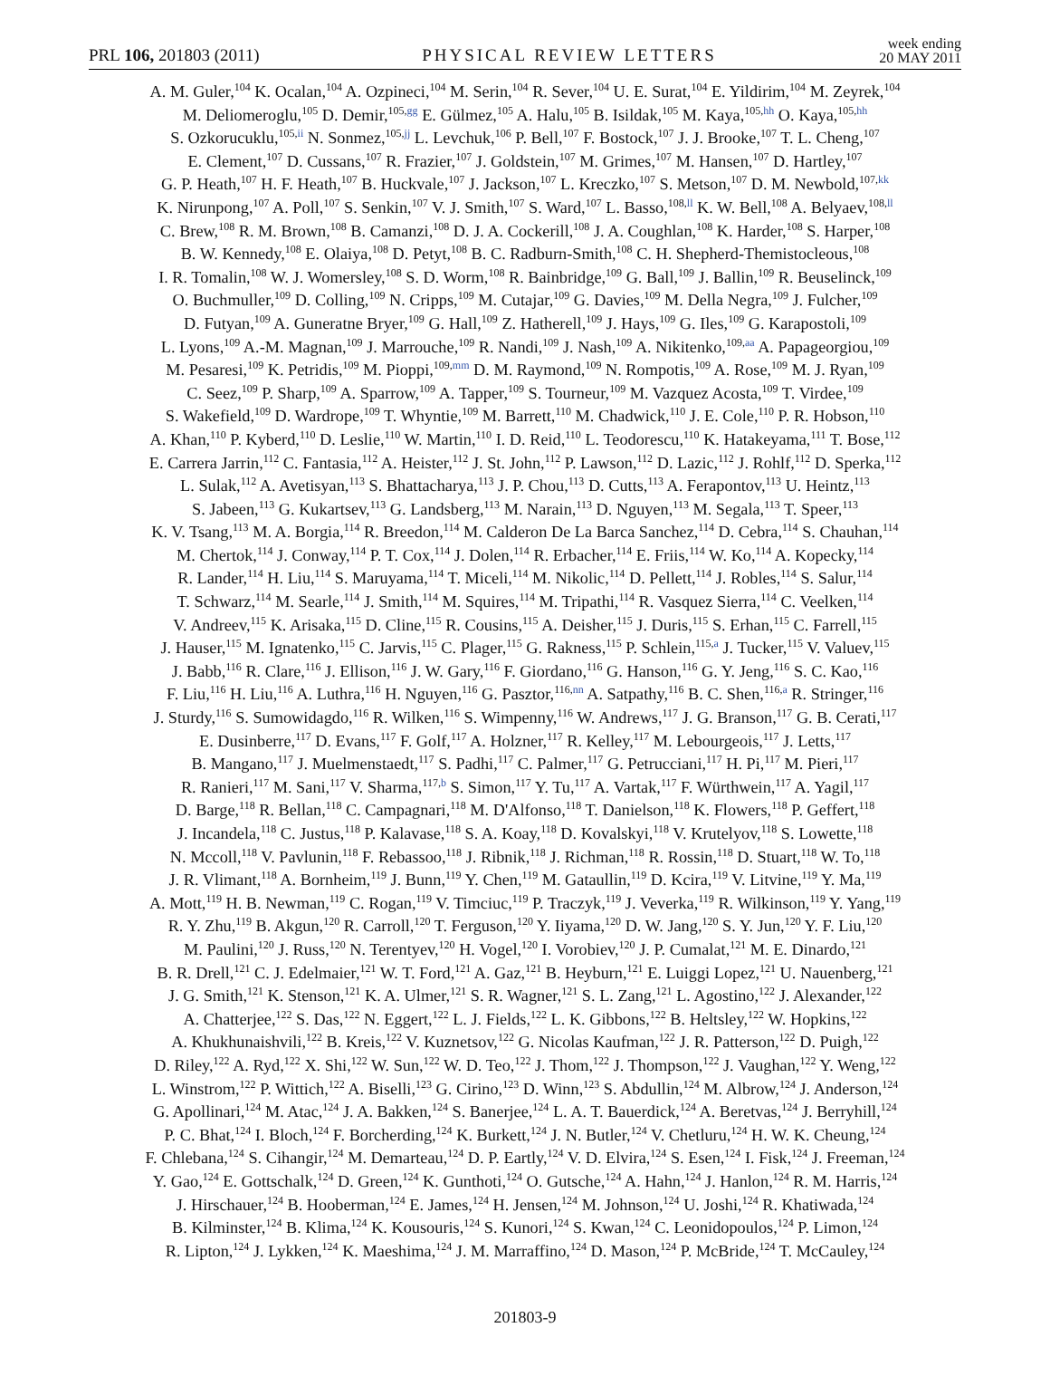PRL 106, 201803 (2011) PHYSICAL REVIEW LETTERS week ending
20 MAY 2011
A. M. Guler,<sup>104</sup> K. Ocalan,<sup>104</sup> A. Ozpineci,<sup>104</sup> M. Serin,<sup>104</sup> R. Sever,<sup>104</sup> U. E. Surat,<sup>104</sup> E. Yildirim,<sup>104</sup> M. Zeyrek,<sup>104</sup>
M. Deliomeroglu,<sup>105</sup> D. Demir,<sup>105,gg</sup> E. Gülmez,<sup>105</sup> A. Halu,<sup>105</sup> B. Isildak,<sup>105</sup> M. Kaya,<sup>105,hh</sup> O. Kaya,<sup>105,hh</sup>
S. Ozkorucuklu,<sup>105,ii</sup> N. Sonmez,<sup>105,jj</sup> L. Levchuk,<sup>106</sup> P. Bell,<sup>107</sup> F. Bostock,<sup>107</sup> J. J. Brooke,<sup>107</sup> T. L. Cheng,<sup>107</sup>
E. Clement,<sup>107</sup> D. Cussans,<sup>107</sup> R. Frazier,<sup>107</sup> J. Goldstein,<sup>107</sup> M. Grimes,<sup>107</sup> M. Hansen,<sup>107</sup> D. Hartley,<sup>107</sup>
G. P. Heath,<sup>107</sup> H. F. Heath,<sup>107</sup> B. Huckvale,<sup>107</sup> J. Jackson,<sup>107</sup> L. Kreczko,<sup>107</sup> S. Metson,<sup>107</sup> D. M. Newbold,<sup>107,kk</sup>
K. Nirunpong,<sup>107</sup> A. Poll,<sup>107</sup> S. Senkin,<sup>107</sup> V. J. Smith,<sup>107</sup> S. Ward,<sup>107</sup> L. Basso,<sup>108,ll</sup> K. W. Bell,<sup>108</sup> A. Belyaev,<sup>108,ll</sup>
C. Brew,<sup>108</sup> R. M. Brown,<sup>108</sup> B. Camanzi,<sup>108</sup> D. J. A. Cockerill,<sup>108</sup> J. A. Coughlan,<sup>108</sup> K. Harder,<sup>108</sup> S. Harper,<sup>108</sup>
B. W. Kennedy,<sup>108</sup> E. Olaiya,<sup>108</sup> D. Petyt,<sup>108</sup> B. C. Radburn-Smith,<sup>108</sup> C. H. Shepherd-Themistocleous,<sup>108</sup>
I. R. Tomalin,<sup>108</sup> W. J. Womersley,<sup>108</sup> S. D. Worm,<sup>108</sup> R. Bainbridge,<sup>109</sup> G. Ball,<sup>109</sup> J. Ballin,<sup>109</sup> R. Beuselinck,<sup>109</sup>
O. Buchmuller,<sup>109</sup> D. Colling,<sup>109</sup> N. Cripps,<sup>109</sup> M. Cutajar,<sup>109</sup> G. Davies,<sup>109</sup> M. Della Negra,<sup>109</sup> J. Fulcher,<sup>109</sup>
D. Futyan,<sup>109</sup> A. Guneratne Bryer,<sup>109</sup> G. Hall,<sup>109</sup> Z. Hatherell,<sup>109</sup> J. Hays,<sup>109</sup> G. Iles,<sup>109</sup> G. Karapostoli,<sup>109</sup>
L. Lyons,<sup>109</sup> A.-M. Magnan,<sup>109</sup> J. Marrouche,<sup>109</sup> R. Nandi,<sup>109</sup> J. Nash,<sup>109</sup> A. Nikitenko,<sup>109,aa</sup> A. Papageorgiou,<sup>109</sup>
M. Pesaresi,<sup>109</sup> K. Petridis,<sup>109</sup> M. Pioppi,<sup>109,mm</sup> D. M. Raymond,<sup>109</sup> N. Rompotis,<sup>109</sup> A. Rose,<sup>109</sup> M. J. Ryan,<sup>109</sup>
C. Seez,<sup>109</sup> P. Sharp,<sup>109</sup> A. Sparrow,<sup>109</sup> A. Tapper,<sup>109</sup> S. Tourneur,<sup>109</sup> M. Vazquez Acosta,<sup>109</sup> T. Virdee,<sup>109</sup>
S. Wakefield,<sup>109</sup> D. Wardrope,<sup>109</sup> T. Whyntie,<sup>109</sup> M. Barrett,<sup>110</sup> M. Chadwick,<sup>110</sup> J. E. Cole,<sup>110</sup> P. R. Hobson,<sup>110</sup>
A. Khan,<sup>110</sup> P. Kyberd,<sup>110</sup> D. Leslie,<sup>110</sup> W. Martin,<sup>110</sup> I. D. Reid,<sup>110</sup> L. Teodorescu,<sup>110</sup> K. Hatakeyama,<sup>111</sup> T. Bose,<sup>112</sup>
E. Carrera Jarrin,<sup>112</sup> C. Fantasia,<sup>112</sup> A. Heister,<sup>112</sup> J. St. John,<sup>112</sup> P. Lawson,<sup>112</sup> D. Lazic,<sup>112</sup> J. Rohlf,<sup>112</sup> D. Sperka,<sup>112</sup>
L. Sulak,<sup>112</sup> A. Avetisyan,<sup>113</sup> S. Bhattacharya,<sup>113</sup> J. P. Chou,<sup>113</sup> D. Cutts,<sup>113</sup> A. Ferapontov,<sup>113</sup> U. Heintz,<sup>113</sup>
S. Jabeen,<sup>113</sup> G. Kukartsev,<sup>113</sup> G. Landsberg,<sup>113</sup> M. Narain,<sup>113</sup> D. Nguyen,<sup>113</sup> M. Segala,<sup>113</sup> T. Speer,<sup>113</sup>
K. V. Tsang,<sup>113</sup> M. A. Borgia,<sup>114</sup> R. Breedon,<sup>114</sup> M. Calderon De La Barca Sanchez,<sup>114</sup> D. Cebra,<sup>114</sup> S. Chauhan,<sup>114</sup>
M. Chertok,<sup>114</sup> J. Conway,<sup>114</sup> P. T. Cox,<sup>114</sup> J. Dolen,<sup>114</sup> R. Erbacher,<sup>114</sup> E. Friis,<sup>114</sup> W. Ko,<sup>114</sup> A. Kopecky,<sup>114</sup>
R. Lander,<sup>114</sup> H. Liu,<sup>114</sup> S. Maruyama,<sup>114</sup> T. Miceli,<sup>114</sup> M. Nikolic,<sup>114</sup> D. Pellett,<sup>114</sup> J. Robles,<sup>114</sup> S. Salur,<sup>114</sup>
T. Schwarz,<sup>114</sup> M. Searle,<sup>114</sup> J. Smith,<sup>114</sup> M. Squires,<sup>114</sup> M. Tripathi,<sup>114</sup> R. Vasquez Sierra,<sup>114</sup> C. Veelken,<sup>114</sup>
V. Andreev,<sup>115</sup> K. Arisaka,<sup>115</sup> D. Cline,<sup>115</sup> R. Cousins,<sup>115</sup> A. Deisher,<sup>115</sup> J. Duris,<sup>115</sup> S. Erhan,<sup>115</sup> C. Farrell,<sup>115</sup>
J. Hauser,<sup>115</sup> M. Ignatenko,<sup>115</sup> C. Jarvis,<sup>115</sup> C. Plager,<sup>115</sup> G. Rakness,<sup>115</sup> P. Schlein,<sup>115,a</sup> J. Tucker,<sup>115</sup> V. Valuev,<sup>115</sup>
J. Babb,<sup>116</sup> R. Clare,<sup>116</sup> J. Ellison,<sup>116</sup> J. W. Gary,<sup>116</sup> F. Giordano,<sup>116</sup> G. Hanson,<sup>116</sup> G. Y. Jeng,<sup>116</sup> S. C. Kao,<sup>116</sup>
F. Liu,<sup>116</sup> H. Liu,<sup>116</sup> A. Luthra,<sup>116</sup> H. Nguyen,<sup>116</sup> G. Pasztor,<sup>116,nn</sup> A. Satpathy,<sup>116</sup> B. C. Shen,<sup>116,a</sup> R. Stringer,<sup>116</sup>
J. Sturdy,<sup>116</sup> S. Sumowidagdo,<sup>116</sup> R. Wilken,<sup>116</sup> S. Wimpenny,<sup>116</sup> W. Andrews,<sup>117</sup> J. G. Branson,<sup>117</sup> G. B. Cerati,<sup>117</sup>
E. Dusinberre,<sup>117</sup> D. Evans,<sup>117</sup> F. Golf,<sup>117</sup> A. Holzner,<sup>117</sup> R. Kelley,<sup>117</sup> M. Lebourgeois,<sup>117</sup> J. Letts,<sup>117</sup>
B. Mangano,<sup>117</sup> J. Muelmenstaedt,<sup>117</sup> S. Padhi,<sup>117</sup> C. Palmer,<sup>117</sup> G. Petrucciani,<sup>117</sup> H. Pi,<sup>117</sup> M. Pieri,<sup>117</sup>
R. Ranieri,<sup>117</sup> M. Sani,<sup>117</sup> V. Sharma,<sup>117,b</sup> S. Simon,<sup>117</sup> Y. Tu,<sup>117</sup> A. Vartak,<sup>117</sup> F. Würthwein,<sup>117</sup> A. Yagil,<sup>117</sup>
D. Barge,<sup>118</sup> R. Bellan,<sup>118</sup> C. Campagnari,<sup>118</sup> M. D'Alfonso,<sup>118</sup> T. Danielson,<sup>118</sup> K. Flowers,<sup>118</sup> P. Geffert,<sup>118</sup>
J. Incandela,<sup>118</sup> C. Justus,<sup>118</sup> P. Kalavase,<sup>118</sup> S. A. Koay,<sup>118</sup> D. Kovalskyi,<sup>118</sup> V. Krutelyov,<sup>118</sup> S. Lowette,<sup>118</sup>
N. Mccoll,<sup>118</sup> V. Pavlunin,<sup>118</sup> F. Rebassoo,<sup>118</sup> J. Ribnik,<sup>118</sup> J. Richman,<sup>118</sup> R. Rossin,<sup>118</sup> D. Stuart,<sup>118</sup> W. To,<sup>118</sup>
J. R. Vlimant,<sup>118</sup> A. Bornheim,<sup>119</sup> J. Bunn,<sup>119</sup> Y. Chen,<sup>119</sup> M. Gataullin,<sup>119</sup> D. Kcira,<sup>119</sup> V. Litvine,<sup>119</sup> Y. Ma,<sup>119</sup>
A. Mott,<sup>119</sup> H. B. Newman,<sup>119</sup> C. Rogan,<sup>119</sup> V. Timciuc,<sup>119</sup> P. Traczyk,<sup>119</sup> J. Veverka,<sup>119</sup> R. Wilkinson,<sup>119</sup> Y. Yang,<sup>119</sup>
R. Y. Zhu,<sup>119</sup> B. Akgun,<sup>120</sup> R. Carroll,<sup>120</sup> T. Ferguson,<sup>120</sup> Y. Iiyama,<sup>120</sup> D. W. Jang,<sup>120</sup> S. Y. Jun,<sup>120</sup> Y. F. Liu,<sup>120</sup>
M. Paulini,<sup>120</sup> J. Russ,<sup>120</sup> N. Terentyev,<sup>120</sup> H. Vogel,<sup>120</sup> I. Vorobiev,<sup>120</sup> J. P. Cumalat,<sup>121</sup> M. E. Dinardo,<sup>121</sup>
B. R. Drell,<sup>121</sup> C. J. Edelmaier,<sup>121</sup> W. T. Ford,<sup>121</sup> A. Gaz,<sup>121</sup> B. Heyburn,<sup>121</sup> E. Luiggi Lopez,<sup>121</sup> U. Nauenberg,<sup>121</sup>
J. G. Smith,<sup>121</sup> K. Stenson,<sup>121</sup> K. A. Ulmer,<sup>121</sup> S. R. Wagner,<sup>121</sup> S. L. Zang,<sup>121</sup> L. Agostino,<sup>122</sup> J. Alexander,<sup>122</sup>
A. Chatterjee,<sup>122</sup> S. Das,<sup>122</sup> N. Eggert,<sup>122</sup> L. J. Fields,<sup>122</sup> L. K. Gibbons,<sup>122</sup> B. Heltsley,<sup>122</sup> W. Hopkins,<sup>122</sup>
A. Khukhunaishvili,<sup>122</sup> B. Kreis,<sup>122</sup> V. Kuznetsov,<sup>122</sup> G. Nicolas Kaufman,<sup>122</sup> J. R. Patterson,<sup>122</sup> D. Puigh,<sup>122</sup>
D. Riley,<sup>122</sup> A. Ryd,<sup>122</sup> X. Shi,<sup>122</sup> W. Sun,<sup>122</sup> W. D. Teo,<sup>122</sup> J. Thom,<sup>122</sup> J. Thompson,<sup>122</sup> J. Vaughan,<sup>122</sup> Y. Weng,<sup>122</sup>
L. Winstrom,<sup>122</sup> P. Wittich,<sup>122</sup> A. Biselli,<sup>123</sup> G. Cirino,<sup>123</sup> D. Winn,<sup>123</sup> S. Abdullin,<sup>124</sup> M. Albrow,<sup>124</sup> J. Anderson,<sup>124</sup>
G. Apollinari,<sup>124</sup> M. Atac,<sup>124</sup> J. A. Bakken,<sup>124</sup> S. Banerjee,<sup>124</sup> L. A. T. Bauerdick,<sup>124</sup> A. Beretvas,<sup>124</sup> J. Berryhill,<sup>124</sup>
P. C. Bhat,<sup>124</sup> I. Bloch,<sup>124</sup> F. Borcherding,<sup>124</sup> K. Burkett,<sup>124</sup> J. N. Butler,<sup>124</sup> V. Chetluru,<sup>124</sup> H. W. K. Cheung,<sup>124</sup>
F. Chlebana,<sup>124</sup> S. Cihangir,<sup>124</sup> M. Demarteau,<sup>124</sup> D. P. Eartly,<sup>124</sup> V. D. Elvira,<sup>124</sup> S. Esen,<sup>124</sup> I. Fisk,<sup>124</sup> J. Freeman,<sup>124</sup>
Y. Gao,<sup>124</sup> E. Gottschalk,<sup>124</sup> D. Green,<sup>124</sup> K. Gunthoti,<sup>124</sup> O. Gutsche,<sup>124</sup> A. Hahn,<sup>124</sup> J. Hanlon,<sup>124</sup> R. M. Harris,<sup>124</sup>
J. Hirschauer,<sup>124</sup> B. Hooberman,<sup>124</sup> E. James,<sup>124</sup> H. Jensen,<sup>124</sup> M. Johnson,<sup>124</sup> U. Joshi,<sup>124</sup> R. Khatiwada,<sup>124</sup>
B. Kilminster,<sup>124</sup> B. Klima,<sup>124</sup> K. Kousouris,<sup>124</sup> S. Kunori,<sup>124</sup> S. Kwan,<sup>124</sup> C. Leonidopoulos,<sup>124</sup> P. Limon,<sup>124</sup>
R. Lipton,<sup>124</sup> J. Lykken,<sup>124</sup> K. Maeshima,<sup>124</sup> J. M. Marraffino,<sup>124</sup> D. Mason,<sup>124</sup> P. McBride,<sup>124</sup> T. McCauley,<sup>124</sup>
201803-9